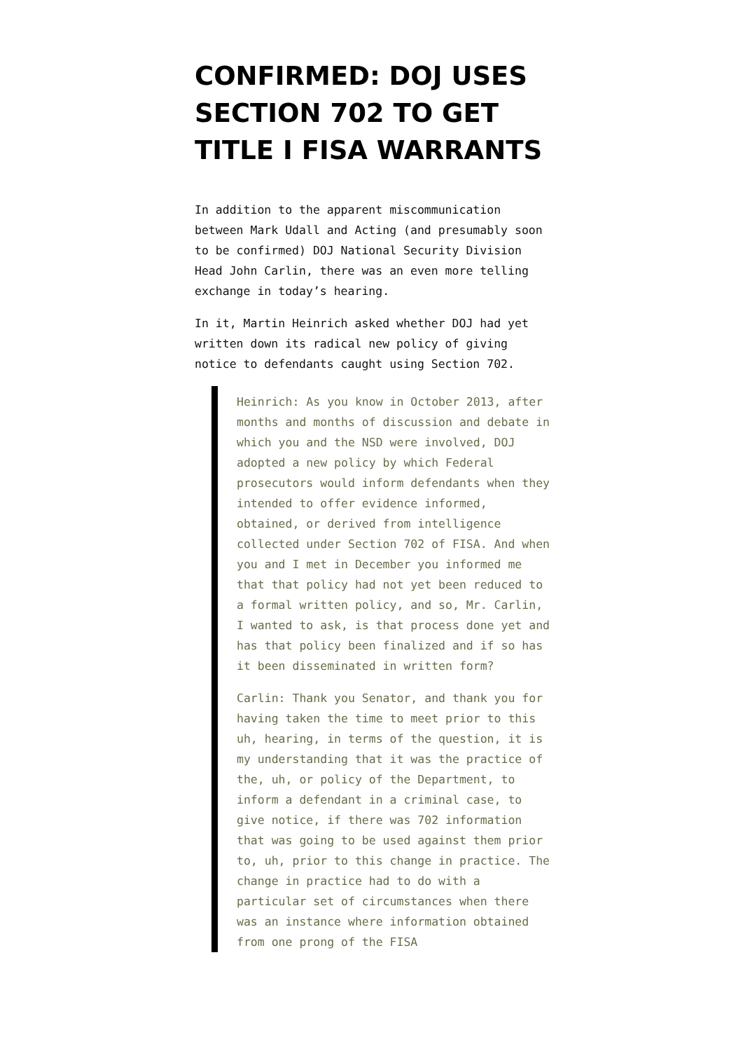CONFIRMED: DOJ USES SECTION 702 TO GET TITLE I FISA WARRANTS
In addition to the apparent miscommunication between Mark Udall and Acting (and presumably soon to be confirmed) DOJ National Security Division Head John Carlin, there was an even more telling exchange in today’s hearing.
In it, Martin Heinrich asked whether DOJ had yet written down its radical new policy of giving notice to defendants caught using Section 702.
Heinrich: As you know in October 2013, after months and months of discussion and debate in which you and the NSD were involved, DOJ adopted a new policy by which Federal prosecutors would inform defendants when they intended to offer evidence informed, obtained, or derived from intelligence collected under Section 702 of FISA. And when you and I met in December you informed me that that policy had not yet been reduced to a formal written policy, and so, Mr. Carlin, I wanted to ask, is that process done yet and has that policy been finalized and if so has it been disseminated in written form?
Carlin: Thank you Senator, and thank you for having taken the time to meet prior to this uh, hearing, in terms of the question, it is my understanding that it was the practice of the, uh, or policy of the Department, to inform a defendant in a criminal case, to give notice, if there was 702 information that was going to be used against them prior to, uh, prior to this change in practice. The change in practice had to do with a particular set of circumstances when there was an instance where information obtained from one prong of the FISA